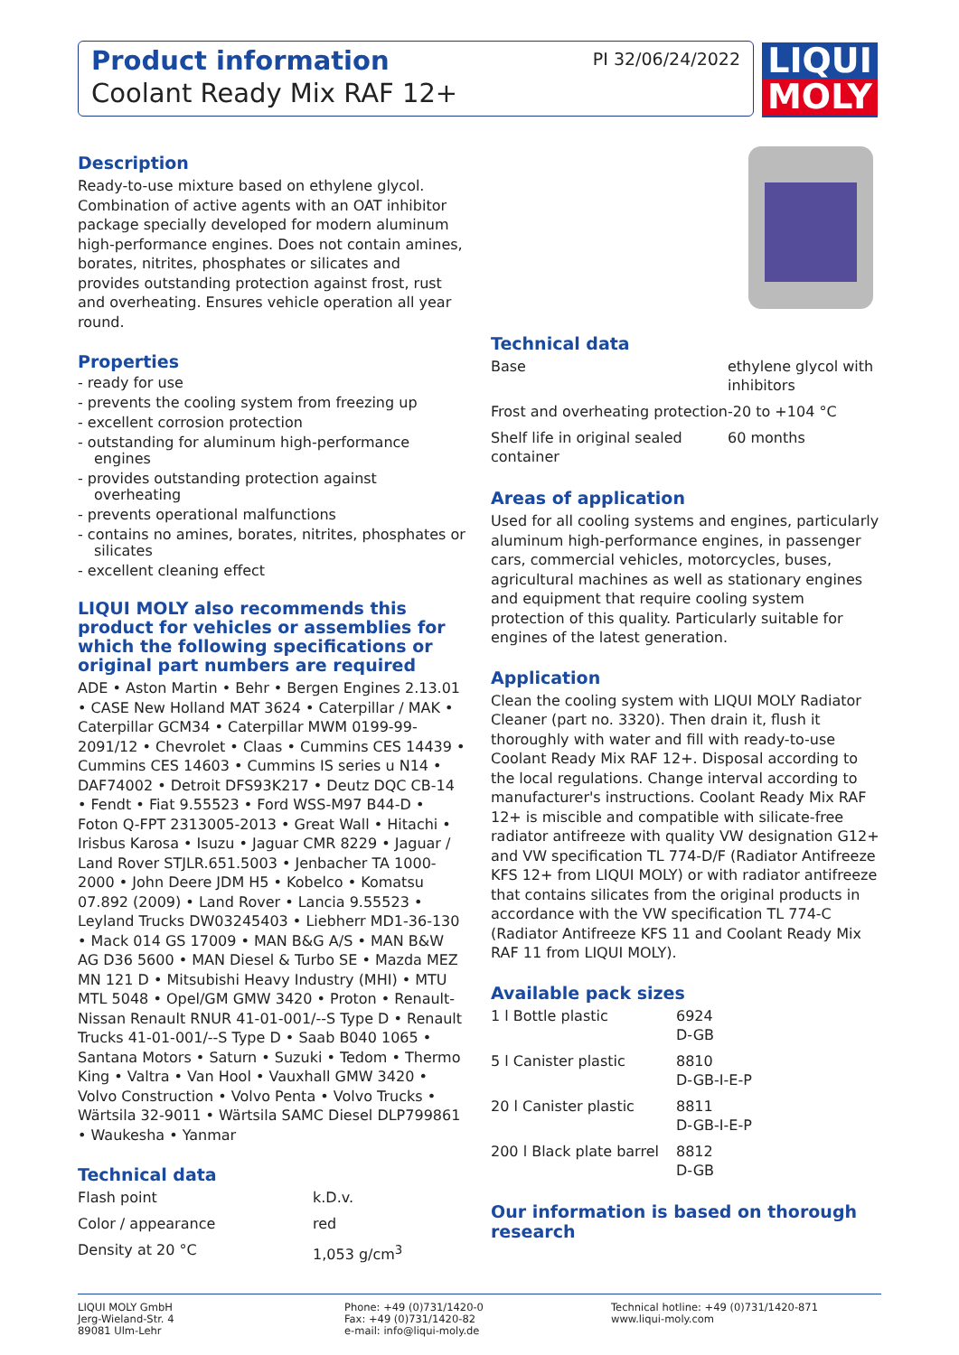Product information
Coolant Ready Mix RAF 12+
PI 32/06/24/2022
LIQUI
MOLY
Description
Ready-to-use mixture based on ethylene glycol. Combination of active agents with an OAT inhibitor package specially developed for modern aluminum high-performance engines. Does not contain amines, borates, nitrites, phosphates or silicates and provides outstanding protection against frost, rust and overheating. Ensures vehicle operation all year round.
Properties
- ready for use
- prevents the cooling system from freezing up
- excellent corrosion protection
- outstanding for aluminum high-performance engines
- provides outstanding protection against overheating
- prevents operational malfunctions
- contains no amines, borates, nitrites, phosphates or silicates
- excellent cleaning effect
LIQUI MOLY also recommends this product for vehicles or assemblies for which the following specifications or original part numbers are required
ADE • Aston Martin • Behr • Bergen Engines 2.13.01 • CASE New Holland MAT 3624 • Caterpillar / MAK • Caterpillar GCM34 • Caterpillar MWM 0199-99-2091/12 • Chevrolet • Claas • Cummins CES 14439 • Cummins CES 14603 • Cummins IS series u N14 • DAF74002 • Detroit DFS93K217 • Deutz DQC CB-14 • Fendt • Fiat 9.55523 • Ford WSS-M97 B44-D • Foton Q-FPT 2313005-2013 • Great Wall • Hitachi • Irisbus Karosa • Isuzu • Jaguar CMR 8229 • Jaguar / Land Rover STJLR.651.5003 • Jenbacher TA 1000-2000 • John Deere JDM H5 • Kobelco • Komatsu 07.892 (2009) • Land Rover • Lancia 9.55523 • Leyland Trucks DW03245403 • Liebherr MD1-36-130 • Mack 014 GS 17009 • MAN B&G A/S • MAN B&W AG D36 5600 • MAN Diesel & Turbo SE • Mazda MEZ MN 121 D • Mitsubishi Heavy Industry (MHI) • MTU MTL 5048 • Opel/GM GMW 3420 • Proton • Renault-Nissan Renault RNUR 41-01-001/--S Type D • Renault Trucks 41-01-001/--S Type D • Saab B040 1065 • Santana Motors • Saturn • Suzuki • Tedom • Thermo King • Valtra • Van Hool • Vauxhall GMW 3420 • Volvo Construction • Volvo Penta • Volvo Trucks • Wärtsila 32-9011 • Wärtsila SAMC Diesel DLP799861 • Waukesha • Yanmar
Technical data
| Flash point | k.D.v. |
| Color / appearance | red |
| Density at 20 °C | 1,053 g/cm<sup>3</sup> |
Technical data
| Base | ethylene glycol with inhibitors |
| Frost and overheating protection | -20 to +104 °C |
| Shelf life in original sealed container | 60 months |
Areas of application
Used for all cooling systems and engines, particularly aluminum high-performance engines, in passenger cars, commercial vehicles, motorcycles, buses, agricultural machines as well as stationary engines and equipment that require cooling system protection of this quality. Particularly suitable for engines of the latest generation.
Application
Clean the cooling system with LIQUI MOLY Radiator Cleaner (part no. 3320). Then drain it, flush it thoroughly with water and fill with ready-to-use Coolant Ready Mix RAF 12+. Disposal according to the local regulations. Change interval according to manufacturer's instructions. Coolant Ready Mix RAF 12+ is miscible and compatible with silicate-free radiator antifreeze with quality VW designation G12+ and VW specification TL 774-D/F (Radiator Antifreeze KFS 12+ from LIQUI MOLY) or with radiator antifreeze that contains silicates from the original products in accordance with the VW specification TL 774-C (Radiator Antifreeze KFS 11 and Coolant Ready Mix RAF 11 from LIQUI MOLY).
Available pack sizes
| 1 l Bottle plastic | 6924 D-GB |
| 5 l Canister plastic | 8810 D-GB-I-E-P |
| 20 l Canister plastic | 8811 D-GB-I-E-P |
| 200 l Black plate barrel | 8812 D-GB |
Our information is based on thorough research
LIQUI MOLY GmbH
Jerg-Wieland-Str. 4
89081 Ulm-Lehr
Phone: +49 (0)731/1420-0
Fax: +49 (0)731/1420-82
e-mail: info@liqui-moly.de
Technical hotline: +49 (0)731/1420-871
www.liqui-moly.com